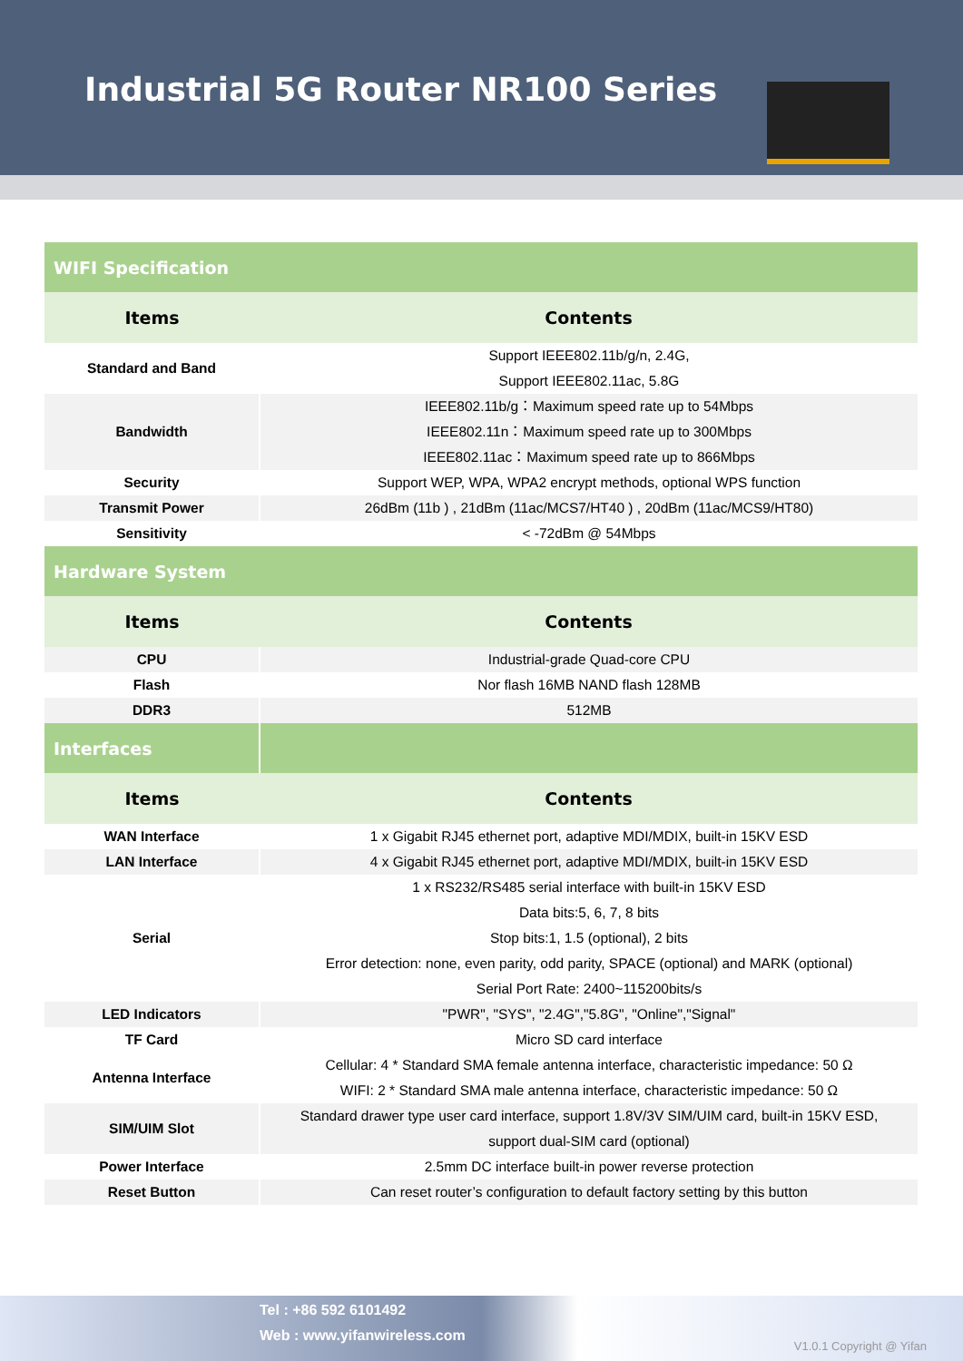Industrial 5G Router NR100 Series
| WIFI Specification | |
| Items | Contents |
| Standard and Band | Support IEEE802.11b/g/n, 2.4G, Support IEEE802.11ac, 5.8G |
| Bandwidth | IEEE802.11b/g：Maximum speed rate up to 54Mbps IEEE802.11n：Maximum speed rate up to 300Mbps IEEE802.11ac：Maximum speed rate up to 866Mbps |
| Security | Support WEP, WPA, WPA2 encrypt methods, optional WPS function |
| Transmit Power | 26dBm (11b ) , 21dBm (11ac/MCS7/HT40 ) , 20dBm (11ac/MCS9/HT80) |
| Sensitivity | < -72dBm @ 54Mbps |
| Hardware System | |
| Items | Contents |
| CPU | Industrial-grade Quad-core CPU |
| Flash | Nor flash 16MB NAND flash 128MB |
| DDR3 | 512MB |
| Interfaces | |
| Items | Contents |
| WAN Interface | 1 x Gigabit RJ45 ethernet port, adaptive MDI/MDIX, built-in 15KV ESD |
| LAN Interface | 4 x Gigabit RJ45 ethernet port, adaptive MDI/MDIX, built-in 15KV ESD |
| Serial | 1 x RS232/RS485 serial interface with built-in 15KV ESD Data bits:5, 6, 7, 8 bits Stop bits:1, 1.5 (optional), 2 bits Error detection: none, even parity, odd parity, SPACE (optional) and MARK (optional) Serial Port Rate: 2400~115200bits/s |
| LED Indicators | "PWR", "SYS", "2.4G","5.8G", "Online","Signal" |
| TF Card | Micro SD card interface |
| Antenna Interface | Cellular: 4 * Standard SMA female antenna interface, characteristic impedance: 50 Ω WIFI: 2 * Standard SMA male antenna interface, characteristic impedance: 50 Ω |
| SIM/UIM Slot | Standard drawer type user card interface, support 1.8V/3V SIM/UIM card, built-in 15KV ESD, support dual-SIM card (optional) |
| Power Interface | 2.5mm DC interface built-in power reverse protection |
| Reset Button | Can reset router’s configuration to default factory setting by this button |
Tel : +86 592 6101492
Web : www.yifanwireless.com
V1.0.1 Copyright @ Yifan